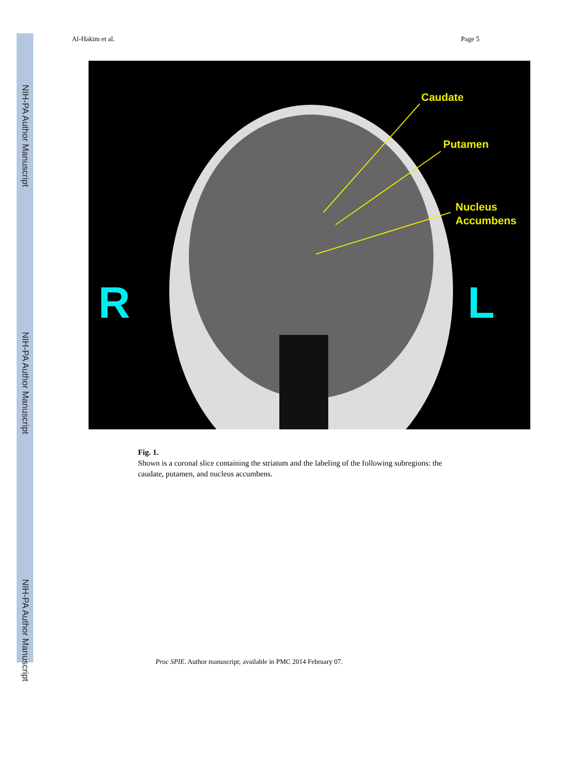NIH-PA Author Manuscript
NIH-PA Author Manuscript
NIH-PA Author Manuscript
Al-Hakim et al. Page 5
Caudate
Putamen
Nucleus
Accumbens
R
L
Fig. 1.
Shown is a coronal slice containing the striatum and the labeling of the following subregions: the caudate, putamen, and nucleus accumbens.
Proc SPIE. Author manuscript; available in PMC 2014 February 07.